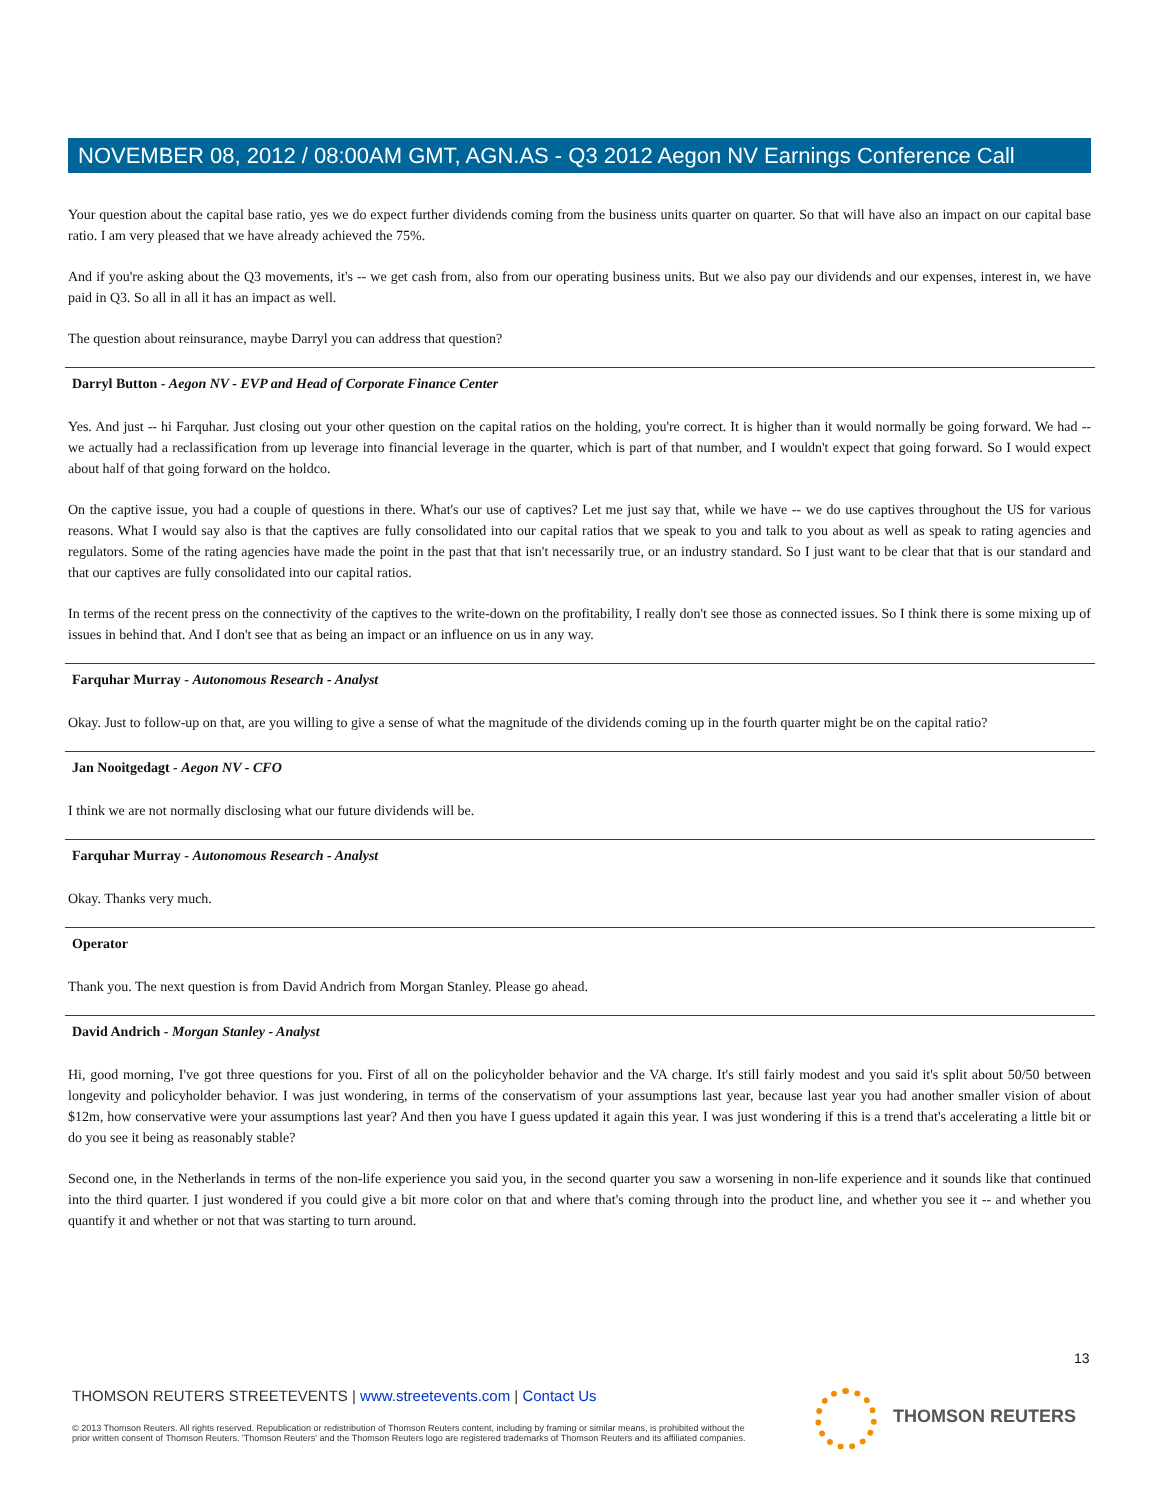NOVEMBER 08, 2012 / 08:00AM GMT, AGN.AS - Q3 2012 Aegon NV Earnings Conference Call
Your question about the capital base ratio, yes we do expect further dividends coming from the business units quarter on quarter. So that will have also an impact on our capital base ratio. I am very pleased that we have already achieved the 75%.
And if you're asking about the Q3 movements, it's -- we get cash from, also from our operating business units. But we also pay our dividends and our expenses, interest in, we have paid in Q3. So all in all it has an impact as well.
The question about reinsurance, maybe Darryl you can address that question?
Darryl Button - Aegon NV - EVP and Head of Corporate Finance Center
Yes. And just -- hi Farquhar. Just closing out your other question on the capital ratios on the holding, you're correct. It is higher than it would normally be going forward. We had -- we actually had a reclassification from up leverage into financial leverage in the quarter, which is part of that number, and I wouldn't expect that going forward. So I would expect about half of that going forward on the holdco.
On the captive issue, you had a couple of questions in there. What's our use of captives? Let me just say that, while we have -- we do use captives throughout the US for various reasons. What I would say also is that the captives are fully consolidated into our capital ratios that we speak to you and talk to you about as well as speak to rating agencies and regulators. Some of the rating agencies have made the point in the past that that isn't necessarily true, or an industry standard. So I just want to be clear that that is our standard and that our captives are fully consolidated into our capital ratios.
In terms of the recent press on the connectivity of the captives to the write-down on the profitability, I really don't see those as connected issues. So I think there is some mixing up of issues in behind that. And I don't see that as being an impact or an influence on us in any way.
Farquhar Murray - Autonomous Research - Analyst
Okay. Just to follow-up on that, are you willing to give a sense of what the magnitude of the dividends coming up in the fourth quarter might be on the capital ratio?
Jan Nooitgedagt - Aegon NV - CFO
I think we are not normally disclosing what our future dividends will be.
Farquhar Murray - Autonomous Research - Analyst
Okay. Thanks very much.
Operator
Thank you. The next question is from David Andrich from Morgan Stanley. Please go ahead.
David Andrich - Morgan Stanley - Analyst
Hi, good morning, I've got three questions for you. First of all on the policyholder behavior and the VA charge. It's still fairly modest and you said it's split about 50/50 between longevity and policyholder behavior. I was just wondering, in terms of the conservatism of your assumptions last year, because last year you had another smaller vision of about $12m, how conservative were your assumptions last year? And then you have I guess updated it again this year. I was just wondering if this is a trend that's accelerating a little bit or do you see it being as reasonably stable?
Second one, in the Netherlands in terms of the non-life experience you said you, in the second quarter you saw a worsening in non-life experience and it sounds like that continued into the third quarter. I just wondered if you could give a bit more color on that and where that's coming through into the product line, and whether you see it -- and whether you quantify it and whether or not that was starting to turn around.
13
THOMSON REUTERS STREETEVENTS | www.streetevents.com | Contact Us
© 2013 Thomson Reuters. All rights reserved. Republication or redistribution of Thomson Reuters content, including by framing or similar means, is prohibited without the prior written consent of Thomson Reuters. 'Thomson Reuters' and the Thomson Reuters logo are registered trademarks of Thomson Reuters and its affiliated companies.
THOMSON REUTERS